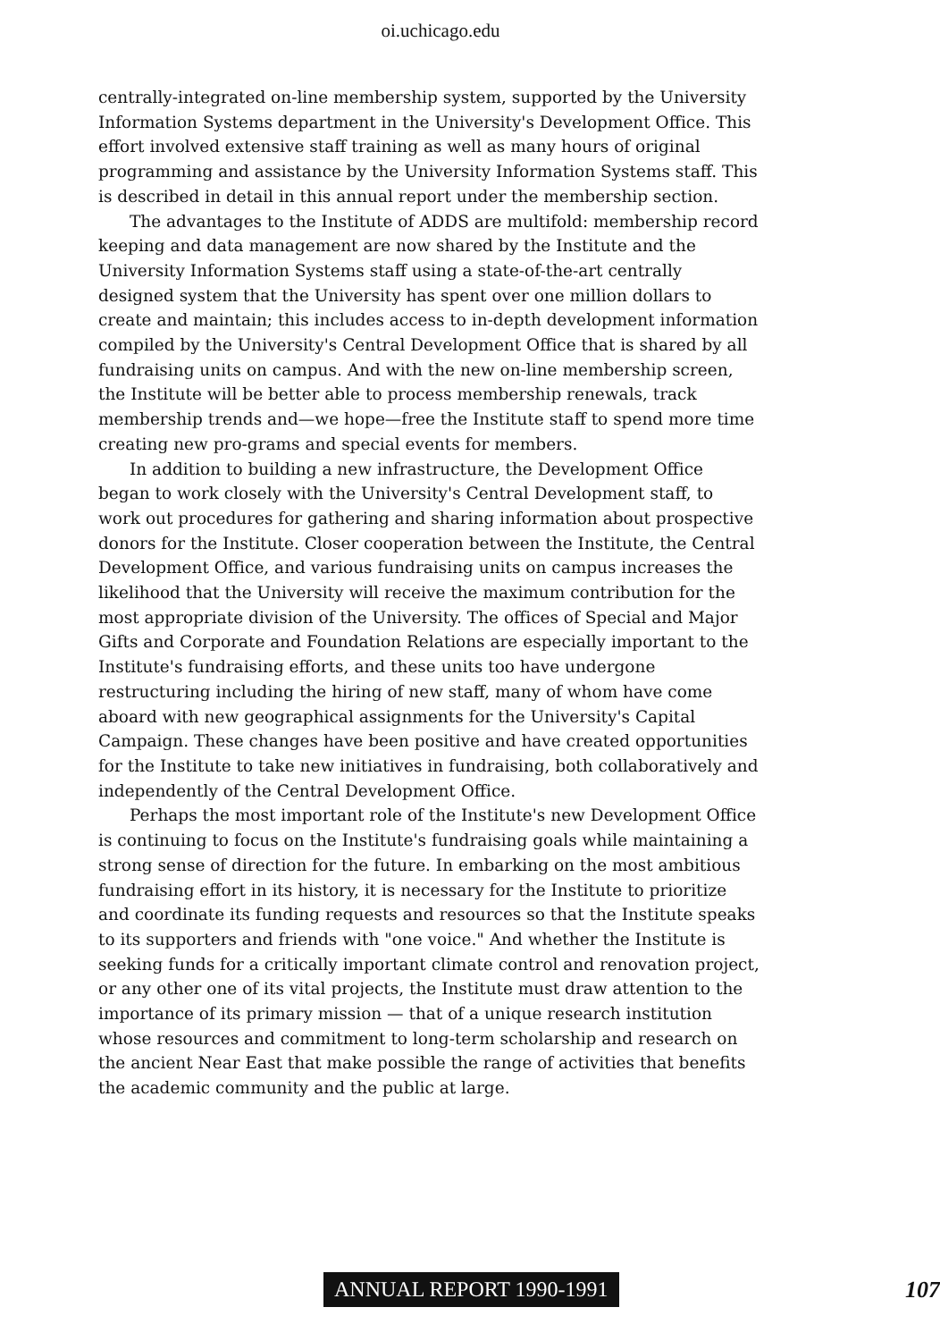oi.uchicago.edu
centrally-integrated on-line membership system, supported by the University Information Systems department in the University's Development Office. This effort involved extensive staff training as well as many hours of original programming and assistance by the University Information Systems staff. This is described in detail in this annual report under the membership section.
The advantages to the Institute of ADDS are multifold: membership record keeping and data management are now shared by the Institute and the University Information Systems staff using a state-of-the-art centrally designed system that the University has spent over one million dollars to create and maintain; this includes access to in-depth development information compiled by the University's Central Development Office that is shared by all fundraising units on campus. And with the new on-line membership screen, the Institute will be better able to process membership renewals, track membership trends and—we hope—free the Institute staff to spend more time creating new pro-grams and special events for members.
In addition to building a new infrastructure, the Development Office began to work closely with the University's Central Development staff, to work out procedures for gathering and sharing information about prospective donors for the Institute. Closer cooperation between the Institute, the Central Development Office, and various fundraising units on campus increases the likelihood that the University will receive the maximum contribution for the most appropriate division of the University. The offices of Special and Major Gifts and Corporate and Foundation Relations are especially important to the Institute's fundraising efforts, and these units too have undergone restructuring including the hiring of new staff, many of whom have come aboard with new geographical assignments for the University's Capital Campaign. These changes have been positive and have created opportunities for the Institute to take new initiatives in fundraising, both collaboratively and independently of the Central Development Office.
Perhaps the most important role of the Institute's new Development Office is continuing to focus on the Institute's fundraising goals while maintaining a strong sense of direction for the future. In embarking on the most ambitious fundraising effort in its history, it is necessary for the Institute to prioritize and coordinate its funding requests and resources so that the Institute speaks to its supporters and friends with "one voice." And whether the Institute is seeking funds for a critically important climate control and renovation project, or any other one of its vital projects, the Institute must draw attention to the importance of its primary mission — that of a unique research institution whose resources and commitment to long-term scholarship and research on the ancient Near East that make possible the range of activities that benefits the academic community and the public at large.
ANNUAL REPORT 1990-1991 107